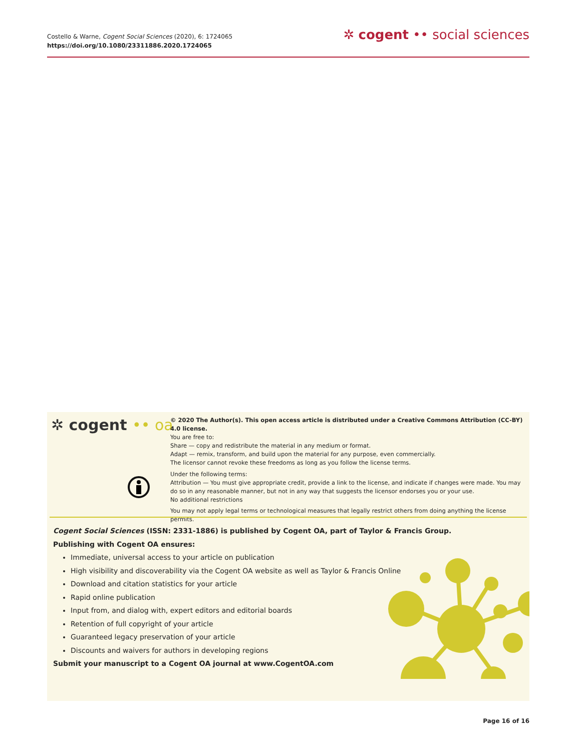Costello & Warne, Cogent Social Sciences (2020), 6: 1724065
https://doi.org/10.1080/23311886.2020.1724065
✲ cogent •• social sciences
✲ cogent •• oa
© 2020 The Author(s). This open access article is distributed under a Creative Commons Attribution (CC-BY) 4.0 license.
You are free to:
Share — copy and redistribute the material in any medium or format.
Adapt — remix, transform, and build upon the material for any purpose, even commercially.
The licensor cannot revoke these freedoms as long as you follow the license terms.
Under the following terms:
Attribution — You must give appropriate credit, provide a link to the license, and indicate if changes were made. You may do so in any reasonable manner, but not in any way that suggests the licensor endorses you or your use.
No additional restrictions
You may not apply legal terms or technological measures that legally restrict others from doing anything the license permits.
Cogent Social Sciences (ISSN: 2331-1886) is published by Cogent OA, part of Taylor & Francis Group.
Publishing with Cogent OA ensures:
Immediate, universal access to your article on publication
High visibility and discoverability via the Cogent OA website as well as Taylor & Francis Online
Download and citation statistics for your article
Rapid online publication
Input from, and dialog with, expert editors and editorial boards
Retention of full copyright of your article
Guaranteed legacy preservation of your article
Discounts and waivers for authors in developing regions
Submit your manuscript to a Cogent OA journal at www.CogentOA.com
Page 16 of 16